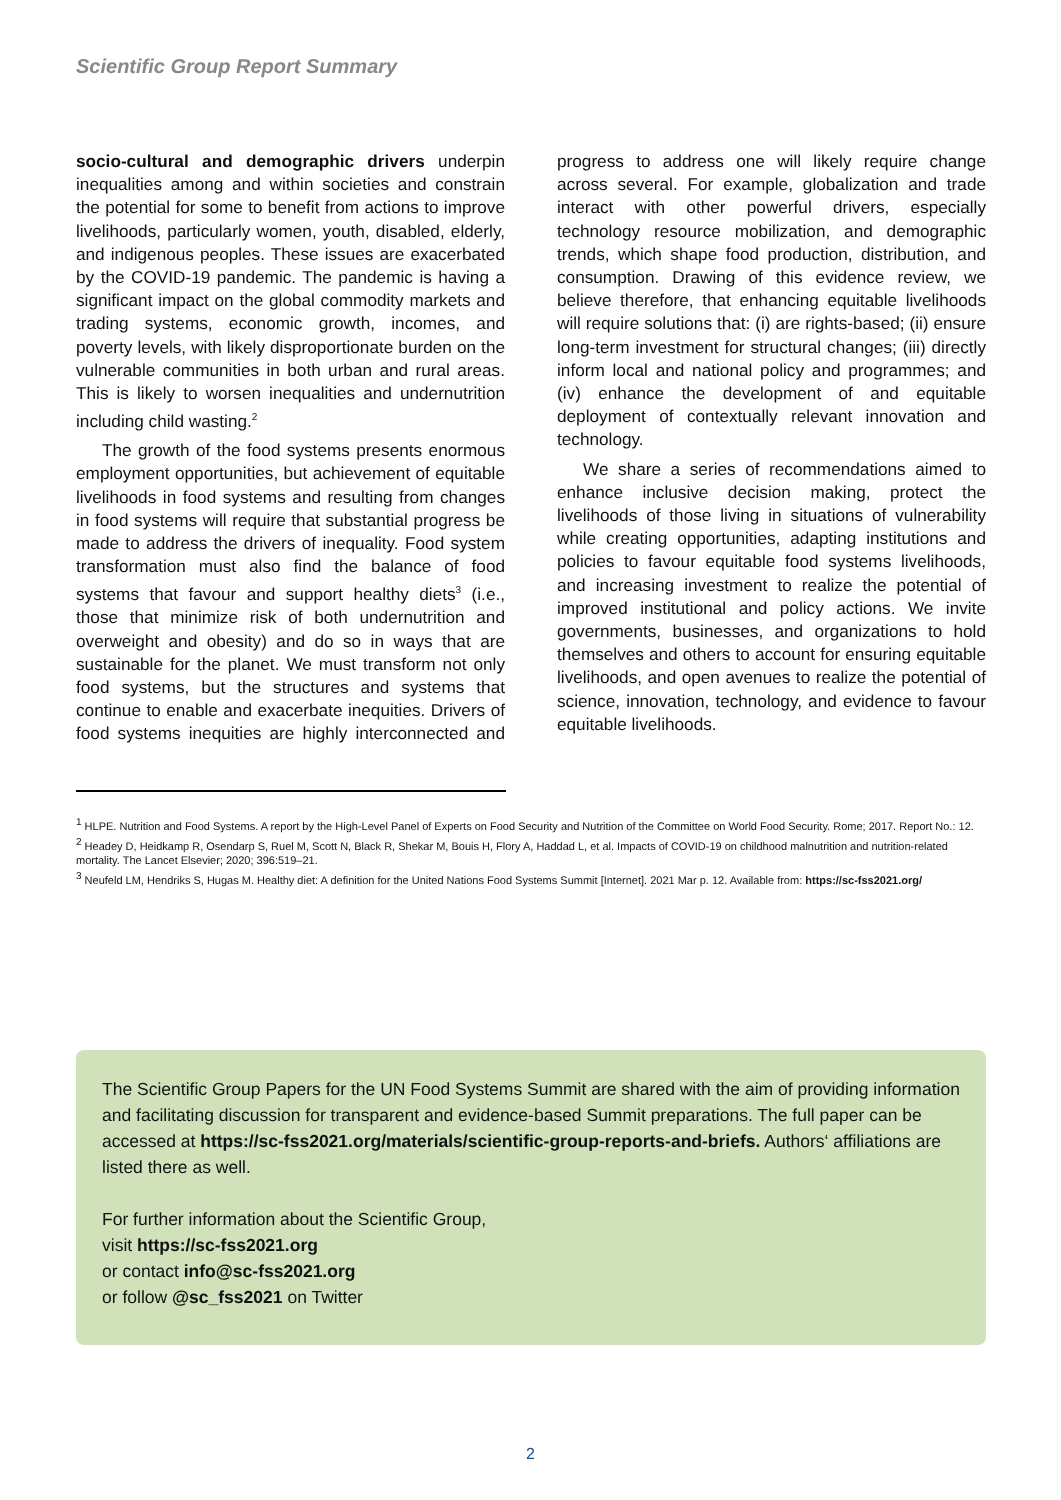Scientific Group Report Summary
socio-cultural and demographic drivers underpin inequalities among and within societies and constrain the potential for some to benefit from actions to improve livelihoods, particularly women, youth, disabled, elderly, and indigenous peoples. These issues are exacerbated by the COVID-19 pandemic. The pandemic is having a significant impact on the global commodity markets and trading systems, economic growth, incomes, and poverty levels, with likely disproportionate burden on the vulnerable communities in both urban and rural areas. This is likely to worsen inequalities and undernutrition including child wasting.<sup>2</sup>
The growth of the food systems presents enormous employment opportunities, but achievement of equitable livelihoods in food systems and resulting from changes in food systems will require that substantial progress be made to address the drivers of inequality. Food system transformation must also find the balance of food systems that favour and support healthy diets<sup>3</sup> (i.e., those that minimize risk of both undernutrition and overweight and obesity) and do so in ways that are sustainable for the planet. We must transform not only food systems, but the structures and systems that continue to enable and exacerbate inequities. Drivers of food systems inequities are highly interconnected and progress to address one will likely require change across several. For example, globalization and trade interact with other powerful drivers, especially technology resource mobilization, and demographic trends, which shape food production, distribution, and consumption. Drawing of this evidence review, we believe therefore, that enhancing equitable livelihoods will require solutions that: (i) are rights-based; (ii) ensure long-term investment for structural changes; (iii) directly inform local and national policy and programmes; and (iv) enhance the development of and equitable deployment of contextually relevant innovation and technology.
We share a series of recommendations aimed to enhance inclusive decision making, protect the livelihoods of those living in situations of vulnerability while creating opportunities, adapting institutions and policies to favour equitable food systems livelihoods, and increasing investment to realize the potential of improved institutional and policy actions. We invite governments, businesses, and organizations to hold themselves and others to account for ensuring equitable livelihoods, and open avenues to realize the potential of science, innovation, technology, and evidence to favour equitable livelihoods.
<sup>1</sup> HLPE. Nutrition and Food Systems. A report by the High-Level Panel of Experts on Food Security and Nutrition of the Committee on World Food Security. Rome; 2017. Report No.: 12.
<sup>2</sup> Headey D, Heidkamp R, Osendarp S, Ruel M, Scott N, Black R, Shekar M, Bouis H, Flory A, Haddad L, et al. Impacts of COVID-19 on childhood malnutrition and nutrition-related mortality. The Lancet Elsevier; 2020; 396:519–21.
<sup>3</sup> Neufeld LM, Hendriks S, Hugas M. Healthy diet: A definition for the United Nations Food Systems Summit [Internet]. 2021 Mar p. 12. Available from: https://sc-fss2021.org/
The Scientific Group Papers for the UN Food Systems Summit are shared with the aim of providing information and facilitating discussion for transparent and evidence-based Summit preparations. The full paper can be accessed at https://sc-fss2021.org/materials/scientific-group-reports-and-briefs. Authors‘ affiliations are listed there as well.
For further information about the Scientific Group,
visit https://sc-fss2021.org
or contact info@sc-fss2021.org
or follow @sc_fss2021 on Twitter
2